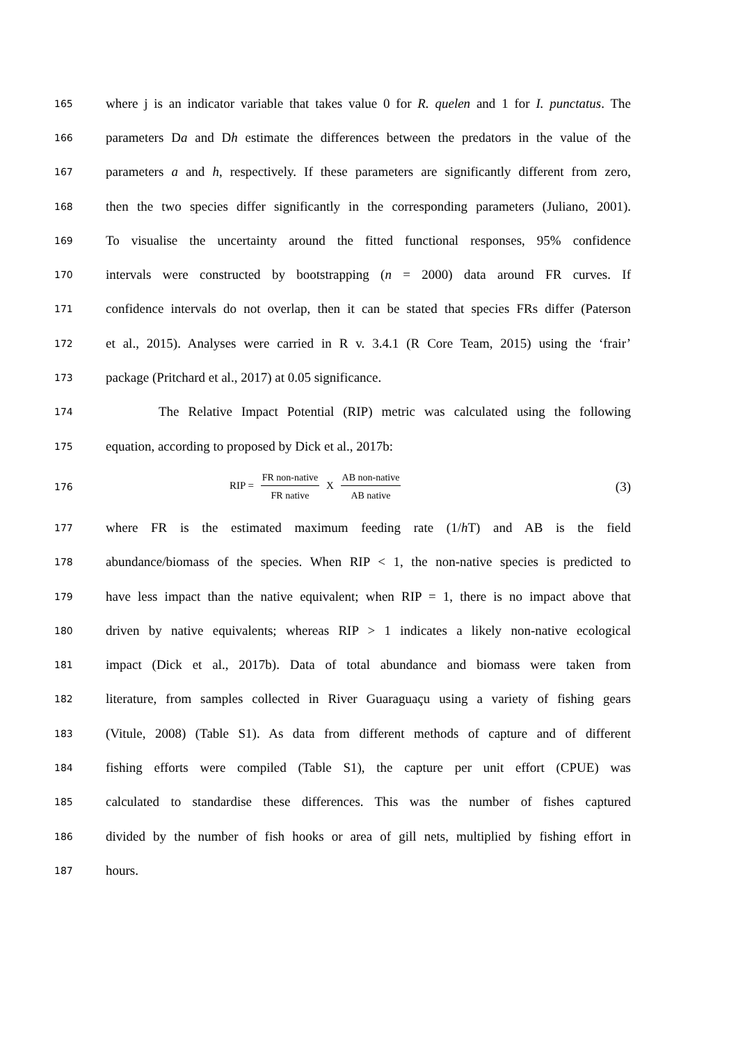165
where j is an indicator variable that takes value 0 for R. quelen and 1 for I. punctatus. The
166
parameters Da and Dh estimate the differences between the predators in the value of the
167
parameters a and h, respectively. If these parameters are significantly different from zero,
168
then the two species differ significantly in the corresponding parameters (Juliano, 2001).
169
To visualise the uncertainty around the fitted functional responses, 95% confidence
170
intervals were constructed by bootstrapping (n = 2000) data around FR curves. If
171
confidence intervals do not overlap, then it can be stated that species FRs differ (Paterson
172
et al., 2015). Analyses were carried in R v. 3.4.1 (R Core Team, 2015) using the ‘frair’
173
package (Pritchard et al., 2017) at 0.05 significance.
174
The Relative Impact Potential (RIP) metric was calculated using the following
175
equation, according to proposed by Dick et al., 2017b:
176
RIP = FR non-native FR native X AB non-native AB native
(3)
177
where FR is the estimated maximum feeding rate (1/h T) and AB is the field
178
abundance/biomass of the species. When RIP < 1, the non-native species is predicted to
179
have less impact than the native equivalent; when RIP = 1, there is no impact above that
180
driven by native equivalents; whereas RIP > 1 indicates a likely non-native ecological
181
impact (Dick et al., 2017b). Data of total abundance and biomass were taken from
182
literature, from samples collected in River Guaraguaçu using a variety of fishing gears
183
(Vitule, 2008) (Table S1). As data from different methods of capture and of different
184
fishing efforts were compiled (Table S1), the capture per unit effort (CPUE) was
185
calculated to standardise these differences. This was the number of fishes captured
186
divided by the number of fish hooks or area of gill nets, multiplied by fishing effort in
187
hours.